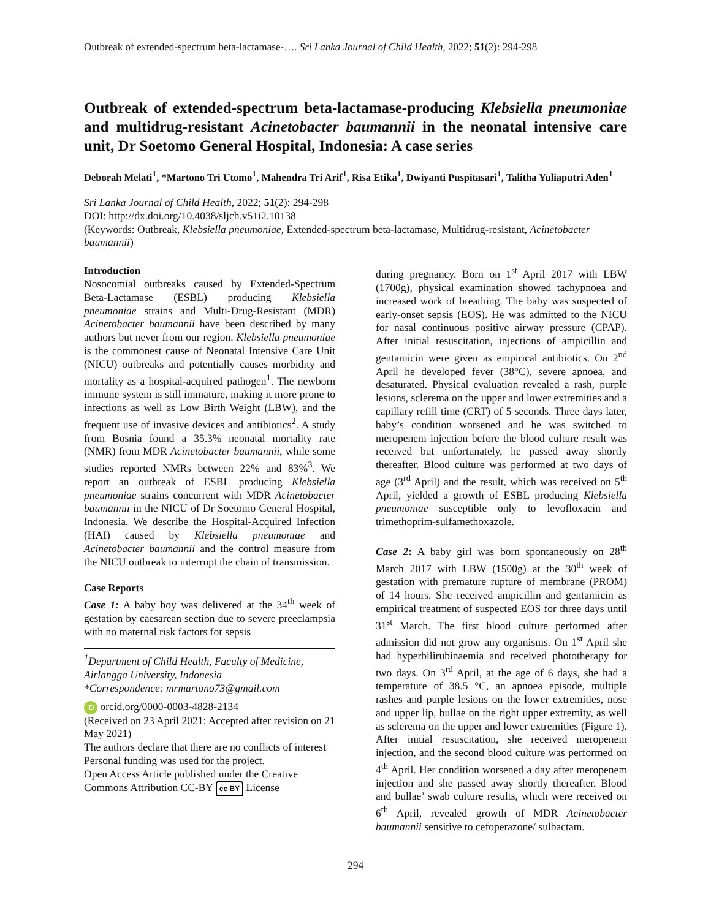Outbreak of extended-spectrum beta-lactamase-…. Sri Lanka Journal of Child Health, 2022; 51(2): 294-298
Outbreak of extended-spectrum beta-lactamase-producing Klebsiella pneumoniae and multidrug-resistant Acinetobacter baumannii in the neonatal intensive care unit, Dr Soetomo General Hospital, Indonesia: A case series
Deborah Melati<sup>1</sup>, *Martono Tri Utomo<sup>1</sup>, Mahendra Tri Arif<sup>1</sup>, Risa Etika<sup>1</sup>, Dwiyanti Puspitasari<sup>1</sup>, Talitha Yuliaputri Aden<sup>1</sup>
Sri Lanka Journal of Child Health, 2022; 51(2): 294-298
DOI: http://dx.doi.org/10.4038/sljch.v51i2.10138
(Keywords: Outbreak, Klebsiella pneumoniae, Extended-spectrum beta-lactamase, Multidrug-resistant, Acinetobacter baumannii)
Introduction
Nosocomial outbreaks caused by Extended-Spectrum Beta-Lactamase (ESBL) producing Klebsiella pneumoniae strains and Multi-Drug-Resistant (MDR) Acinetobacter baumannii have been described by many authors but never from our region. Klebsiella pneumoniae is the commonest cause of Neonatal Intensive Care Unit (NICU) outbreaks and potentially causes morbidity and mortality as a hospital-acquired pathogen<sup>1</sup>. The newborn immune system is still immature, making it more prone to infections as well as Low Birth Weight (LBW), and the frequent use of invasive devices and antibiotics<sup>2</sup>. A study from Bosnia found a 35.3% neonatal mortality rate (NMR) from MDR Acinetobacter baumannii, while some studies reported NMRs between 22% and 83%<sup>3</sup>. We report an outbreak of ESBL producing Klebsiella pneumoniae strains concurrent with MDR Acinetobacter baumannii in the NICU of Dr Soetomo General Hospital, Indonesia. We describe the Hospital-Acquired Infection (HAI) caused by Klebsiella pneumoniae and Acinetobacter baumannii and the control measure from the NICU outbreak to interrupt the chain of transmission.
Case Reports
Case 1: A baby boy was delivered at the 34<sup>th</sup> week of gestation by caesarean section due to severe preeclampsia with no maternal risk factors for sepsis
<sup>1</sup> Department of Child Health, Faculty of Medicine, Airlangga University, Indonesia
*Correspondence: mrmartono73@gmail.com
iD orcid.org/0000-0003-4828-2134
(Received on 23 April 2021: Accepted after revision on 21 May 2021)
The authors declare that there are no conflicts of interest
Personal funding was used for the project.
Open Access Article published under the Creative
Commons Attribution CC-BY cc BY License
during pregnancy. Born on 1<sup>st</sup> April 2017 with LBW (1700g), physical examination showed tachypnoea and increased work of breathing. The baby was suspected of early-onset sepsis (EOS). He was admitted to the NICU for nasal continuous positive airway pressure (CPAP). After initial resuscitation, injections of ampicillin and gentamicin were given as empirical antibiotics. On 2<sup>nd</sup> April he developed fever (38°C), severe apnoea, and desaturated. Physical evaluation revealed a rash, purple lesions, sclerema on the upper and lower extremities and a capillary refill time (CRT) of 5 seconds. Three days later, baby’s condition worsened and he was switched to meropenem injection before the blood culture result was received but unfortunately, he passed away shortly thereafter. Blood culture was performed at two days of age (3<sup>rd</sup> April) and the result, which was received on 5<sup>th</sup> April, yielded a growth of ESBL producing Klebsiella pneumoniae susceptible only to levofloxacin and trimethoprim-sulfamethoxazole.
Case 2: A baby girl was born spontaneously on 28<sup>th</sup> March 2017 with LBW (1500g) at the 30<sup>th</sup> week of gestation with premature rupture of membrane (PROM) of 14 hours. She received ampicillin and gentamicin as empirical treatment of suspected EOS for three days until 31<sup>st</sup> March. The first blood culture performed after admission did not grow any organisms. On 1<sup>st</sup> April she had hyperbilirubinaemia and received phototherapy for two days. On 3<sup>rd</sup> April, at the age of 6 days, she had a temperature of 38.5 °C, an apnoea episode, multiple rashes and purple lesions on the lower extremities, nose and upper lip, bullae on the right upper extremity, as well as sclerema on the upper and lower extremities (Figure 1). After initial resuscitation, she received meropenem injection, and the second blood culture was performed on 4<sup>th</sup> April. Her condition worsened a day after meropenem injection and she passed away shortly thereafter. Blood and bullae’ swab culture results, which were received on 6<sup>th</sup> April, revealed growth of MDR Acinetobacter baumannii sensitive to cefoperazone/ sulbactam.
294